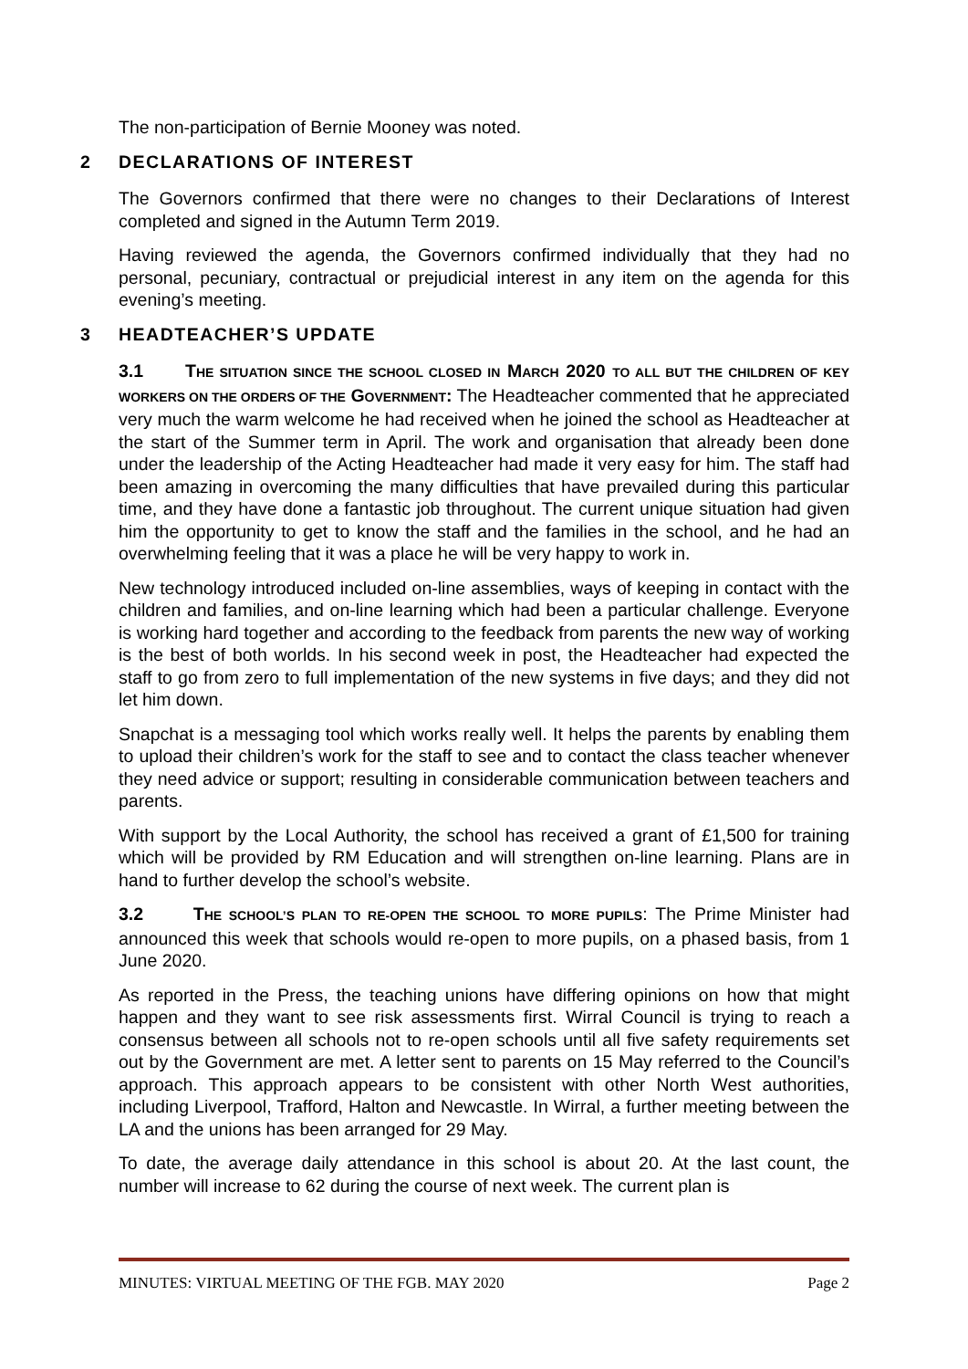The non-participation of Bernie Mooney was noted.
2 DECLARATIONS OF INTEREST
The Governors confirmed that there were no changes to their Declarations of Interest completed and signed in the Autumn Term 2019.
Having reviewed the agenda, the Governors confirmed individually that they had no personal, pecuniary, contractual or prejudicial interest in any item on the agenda for this evening’s meeting.
3 HEADTEACHER’S UPDATE
3.1 THE SITUATION SINCE THE SCHOOL CLOSED IN MARCH 2020 TO ALL BUT THE CHILDREN OF KEY WORKERS ON THE ORDERS OF THE GOVERNMENT: The Headteacher commented that he appreciated very much the warm welcome he had received when he joined the school as Headteacher at the start of the Summer term in April. The work and organisation that already been done under the leadership of the Acting Headteacher had made it very easy for him. The staff had been amazing in overcoming the many difficulties that have prevailed during this particular time, and they have done a fantastic job throughout. The current unique situation had given him the opportunity to get to know the staff and the families in the school, and he had an overwhelming feeling that it was a place he will be very happy to work in.
New technology introduced included on-line assemblies, ways of keeping in contact with the children and families, and on-line learning which had been a particular challenge. Everyone is working hard together and according to the feedback from parents the new way of working is the best of both worlds. In his second week in post, the Headteacher had expected the staff to go from zero to full implementation of the new systems in five days; and they did not let him down.
Snapchat is a messaging tool which works really well. It helps the parents by enabling them to upload their children’s work for the staff to see and to contact the class teacher whenever they need advice or support; resulting in considerable communication between teachers and parents.
With support by the Local Authority, the school has received a grant of £1,500 for training which will be provided by RM Education and will strengthen on-line learning. Plans are in hand to further develop the school’s website.
3.2 THE SCHOOL’S PLAN TO RE-OPEN THE SCHOOL TO MORE PUPILS: The Prime Minister had announced this week that schools would re-open to more pupils, on a phased basis, from 1 June 2020.
As reported in the Press, the teaching unions have differing opinions on how that might happen and they want to see risk assessments first. Wirral Council is trying to reach a consensus between all schools not to re-open schools until all five safety requirements set out by the Government are met. A letter sent to parents on 15 May referred to the Council’s approach. This approach appears to be consistent with other North West authorities, including Liverpool, Trafford, Halton and Newcastle. In Wirral, a further meeting between the LA and the unions has been arranged for 29 May.
To date, the average daily attendance in this school is about 20. At the last count, the number will increase to 62 during the course of next week. The current plan is
MINUTES: VIRTUAL MEETING OF THE FGB. MAY 2020 Page 2